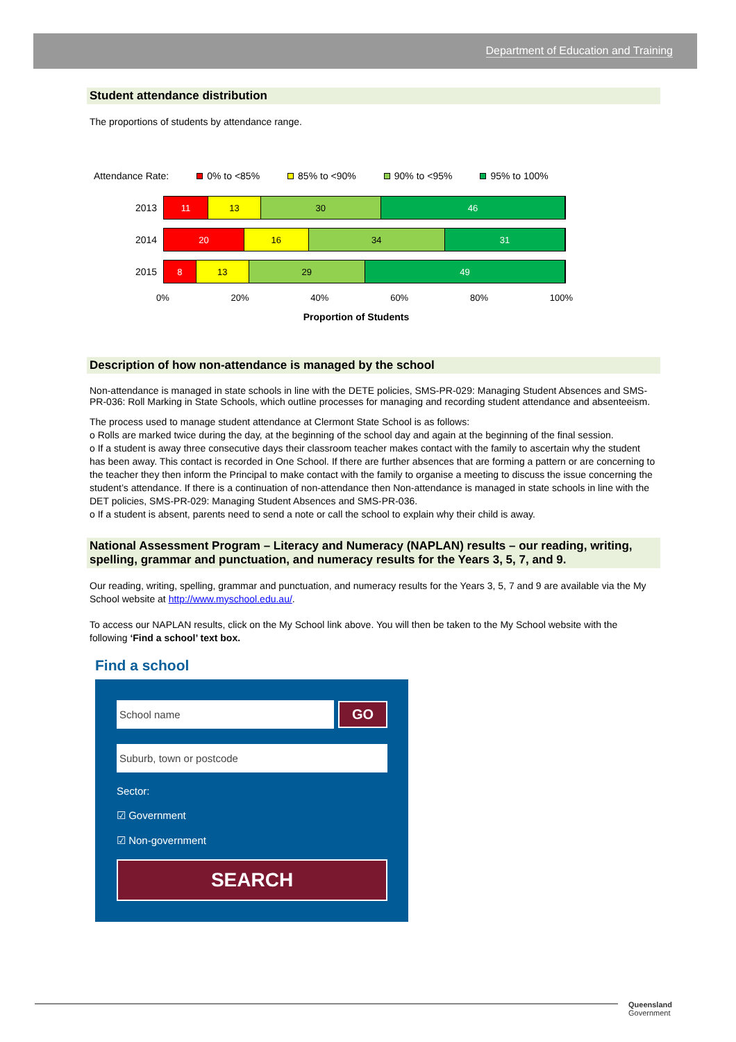Department of Education and Training
Student attendance distribution
The proportions of students by attendance range.
Attendance Rate: 0% to <85% 85% to <90% 90% to <95% 95% to 100%
2013
11 13 30 46
2014
20 16 34 31
2015
8 13 29 49
0% 20% 40% 60% 80% 100%
Proportion of Students
Description of how non-attendance is managed by the school
Non-attendance is managed in state schools in line with the DETE policies, SMS-PR-029: Managing Student Absences and SMS-PR-036: Roll Marking in State Schools, which outline processes for managing and recording student attendance and absenteeism.
The process used to manage student attendance at Clermont State School is as follows:
o Rolls are marked twice during the day, at the beginning of the school day and again at the beginning of the final session.
o If a student is away three consecutive days their classroom teacher makes contact with the family to ascertain why the student has been away. This contact is recorded in One School. If there are further absences that are forming a pattern or are concerning to the teacher they then inform the Principal to make contact with the family to organise a meeting to discuss the issue concerning the student’s attendance. If there is a continuation of non-attendance then Non-attendance is managed in state schools in line with the DET policies, SMS-PR-029: Managing Student Absences and SMS-PR-036.
o If a student is absent, parents need to send a note or call the school to explain why their child is away.
National Assessment Program – Literacy and Numeracy (NAPLAN) results – our reading, writing, spelling, grammar and punctuation, and numeracy results for the Years 3, 5, 7, and 9.
Our reading, writing, spelling, grammar and punctuation, and numeracy results for the Years 3, 5, 7 and 9 are available via the My School website at http://www.myschool.edu.au/.
To access our NAPLAN results, click on the My School link above. You will then be taken to the My School website with the following ‘Find a school’ text box.
Find a school
School name
GO
Suburb, town or postcode
Sector:
☑ Government
☑ Non-government
SEARCH
Queensland
Government